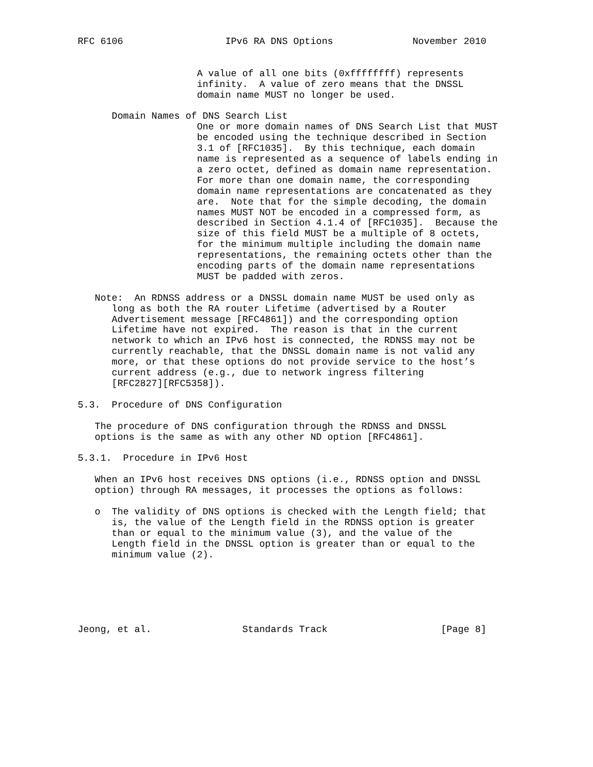RFC 6106                  IPv6 RA DNS Options              November 2010


                     A value of all one bits (0xffffffff) represents
                     infinity.  A value of zero means that the DNSSL
                     domain name MUST no longer be used.

      Domain Names of DNS Search List
                     One or more domain names of DNS Search List that MUST
                     be encoded using the technique described in Section
                     3.1 of [RFC1035].  By this technique, each domain
                     name is represented as a sequence of labels ending in
                     a zero octet, defined as domain name representation.
                     For more than one domain name, the corresponding
                     domain name representations are concatenated as they
                     are.  Note that for the simple decoding, the domain
                     names MUST NOT be encoded in a compressed form, as
                     described in Section 4.1.4 of [RFC1035].  Because the
                     size of this field MUST be a multiple of 8 octets,
                     for the minimum multiple including the domain name
                     representations, the remaining octets other than the
                     encoding parts of the domain name representations
                     MUST be padded with zeros.

   Note:  An RDNSS address or a DNSSL domain name MUST be used only as
      long as both the RA router Lifetime (advertised by a Router
      Advertisement message [RFC4861]) and the corresponding option
      Lifetime have not expired.  The reason is that in the current
      network to which an IPv6 host is connected, the RDNSS may not be
      currently reachable, that the DNSSL domain name is not valid any
      more, or that these options do not provide service to the host’s
      current address (e.g., due to network ingress filtering
      [RFC2827][RFC5358]).

5.3.  Procedure of DNS Configuration

   The procedure of DNS configuration through the RDNSS and DNSSL
   options is the same as with any other ND option [RFC4861].

5.3.1.  Procedure in IPv6 Host

   When an IPv6 host receives DNS options (i.e., RDNSS option and DNSSL
   option) through RA messages, it processes the options as follows:

   o  The validity of DNS options is checked with the Length field; that
      is, the value of the Length field in the RDNSS option is greater
      than or equal to the minimum value (3), and the value of the
      Length field in the DNSSL option is greater than or equal to the
      minimum value (2).






Jeong, et al.                Standards Track                    [Page 8]